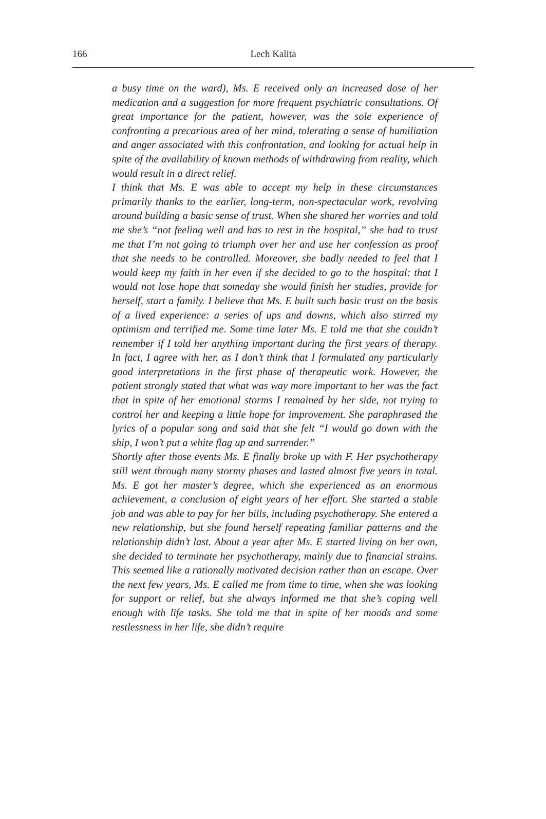166
Lech Kalita
a busy time on the ward), Ms. E received only an increased dose of her medication and a suggestion for more frequent psychiatric consultations. Of great importance for the patient, however, was the sole experience of confronting a precarious area of her mind, tolerating a sense of humiliation and anger associated with this confrontation, and looking for actual help in spite of the availability of known methods of withdrawing from reality, which would result in a direct relief.
I think that Ms. E was able to accept my help in these circumstances primarily thanks to the earlier, long-term, non-spectacular work, revolving around building a basic sense of trust. When she shared her worries and told me she’s “not feeling well and has to rest in the hospital,” she had to trust me that I’m not going to triumph over her and use her confession as proof that she needs to be controlled. Moreover, she badly needed to feel that I would keep my faith in her even if she decided to go to the hospital: that I would not lose hope that someday she would finish her studies, provide for herself, start a family. I believe that Ms. E built such basic trust on the basis of a lived experience: a series of ups and downs, which also stirred my optimism and terrified me. Some time later Ms. E told me that she couldn’t remember if I told her anything important during the first years of therapy. In fact, I agree with her, as I don’t think that I formulated any particularly good interpretations in the first phase of therapeutic work. However, the patient strongly stated that what was way more important to her was the fact that in spite of her emotional storms I remained by her side, not trying to control her and keeping a little hope for improvement. She paraphrased the lyrics of a popular song and said that she felt “I would go down with the ship, I won’t put a white flag up and surrender.”
Shortly after those events Ms. E finally broke up with F. Her psychotherapy still went through many stormy phases and lasted almost five years in total. Ms. E got her master’s degree, which she experienced as an enormous achievement, a conclusion of eight years of her effort. She started a stable job and was able to pay for her bills, including psychotherapy. She entered a new relationship, but she found herself repeating familiar patterns and the relationship didn’t last. About a year after Ms. E started living on her own, she decided to terminate her psychotherapy, mainly due to financial strains. This seemed like a rationally motivated decision rather than an escape. Over the next few years, Ms. E called me from time to time, when she was looking for support or relief, but she always informed me that she’s coping well enough with life tasks. She told me that in spite of her moods and some restlessness in her life, she didn’t require